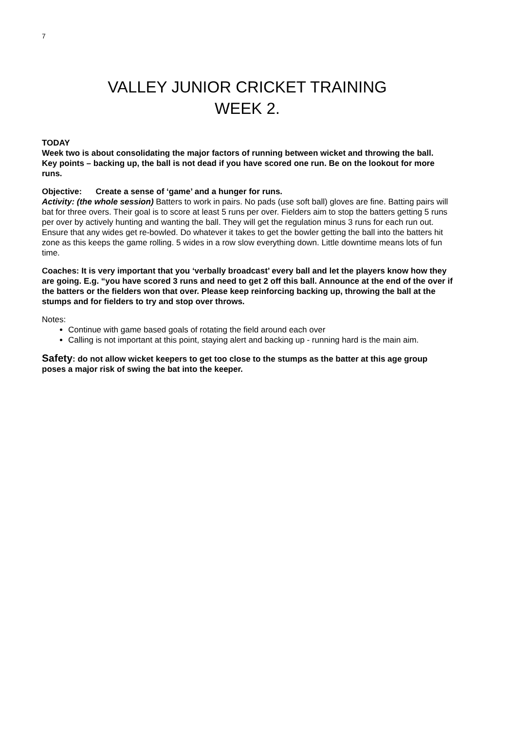7
VALLEY JUNIOR CRICKET TRAINING
WEEK 2.
TODAY
Week two is about consolidating the major factors of running between wicket and throwing the ball.
Key points – backing up, the ball is not dead if you have scored one run. Be on the lookout for more runs.
Objective: Create a sense of ‘game’ and a hunger for runs.
Activity: (the whole session) Batters to work in pairs. No pads (use soft ball) gloves are fine. Batting pairs will bat for three overs. Their goal is to score at least 5 runs per over. Fielders aim to stop the batters getting 5 runs per over by actively hunting and wanting the ball. They will get the regulation minus 3 runs for each run out. Ensure that any wides get re-bowled. Do whatever it takes to get the bowler getting the ball into the batters hit zone as this keeps the game rolling. 5 wides in a row slow everything down. Little downtime means lots of fun time.
Coaches: It is very important that you ‘verbally broadcast’ every ball and let the players know how they are going. E.g. “you have scored 3 runs and need to get 2 off this ball. Announce at the end of the over if the batters or the fielders won that over. Please keep reinforcing backing up, throwing the ball at the stumps and for fielders to try and stop over throws.
Notes:
Continue with game based goals of rotating the field around each over
Calling is not important at this point, staying alert and backing up - running hard is the main aim.
Safety: do not allow wicket keepers to get too close to the stumps as the batter at this age group poses a major risk of swing the bat into the keeper.